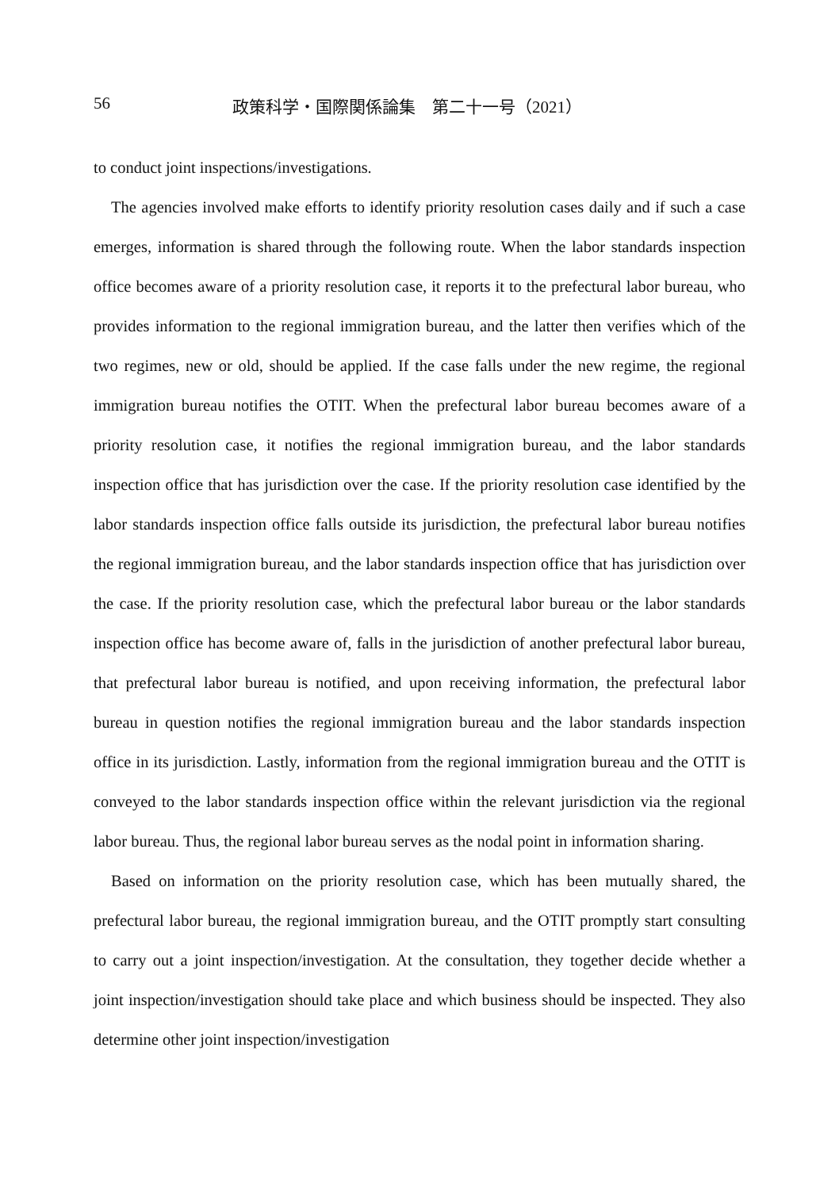56 政策科学・国際関係論集　第二十一号（2021）
to conduct joint inspections/investigations.
The agencies involved make efforts to identify priority resolution cases daily and if such a case emerges, information is shared through the following route. When the labor standards inspection office becomes aware of a priority resolution case, it reports it to the prefectural labor bureau, who provides information to the regional immigration bureau, and the latter then verifies which of the two regimes, new or old, should be applied. If the case falls under the new regime, the regional immigration bureau notifies the OTIT. When the prefectural labor bureau becomes aware of a priority resolution case, it notifies the regional immigration bureau, and the labor standards inspection office that has jurisdiction over the case. If the priority resolution case identified by the labor standards inspection office falls outside its jurisdiction, the prefectural labor bureau notifies the regional immigration bureau, and the labor standards inspection office that has jurisdiction over the case. If the priority resolution case, which the prefectural labor bureau or the labor standards inspection office has become aware of, falls in the jurisdiction of another prefectural labor bureau, that prefectural labor bureau is notified, and upon receiving information, the prefectural labor bureau in question notifies the regional immigration bureau and the labor standards inspection office in its jurisdiction. Lastly, information from the regional immigration bureau and the OTIT is conveyed to the labor standards inspection office within the relevant jurisdiction via the regional labor bureau. Thus, the regional labor bureau serves as the nodal point in information sharing.
Based on information on the priority resolution case, which has been mutually shared, the prefectural labor bureau, the regional immigration bureau, and the OTIT promptly start consulting to carry out a joint inspection/investigation. At the consultation, they together decide whether a joint inspection/investigation should take place and which business should be inspected. They also determine other joint inspection/investigation